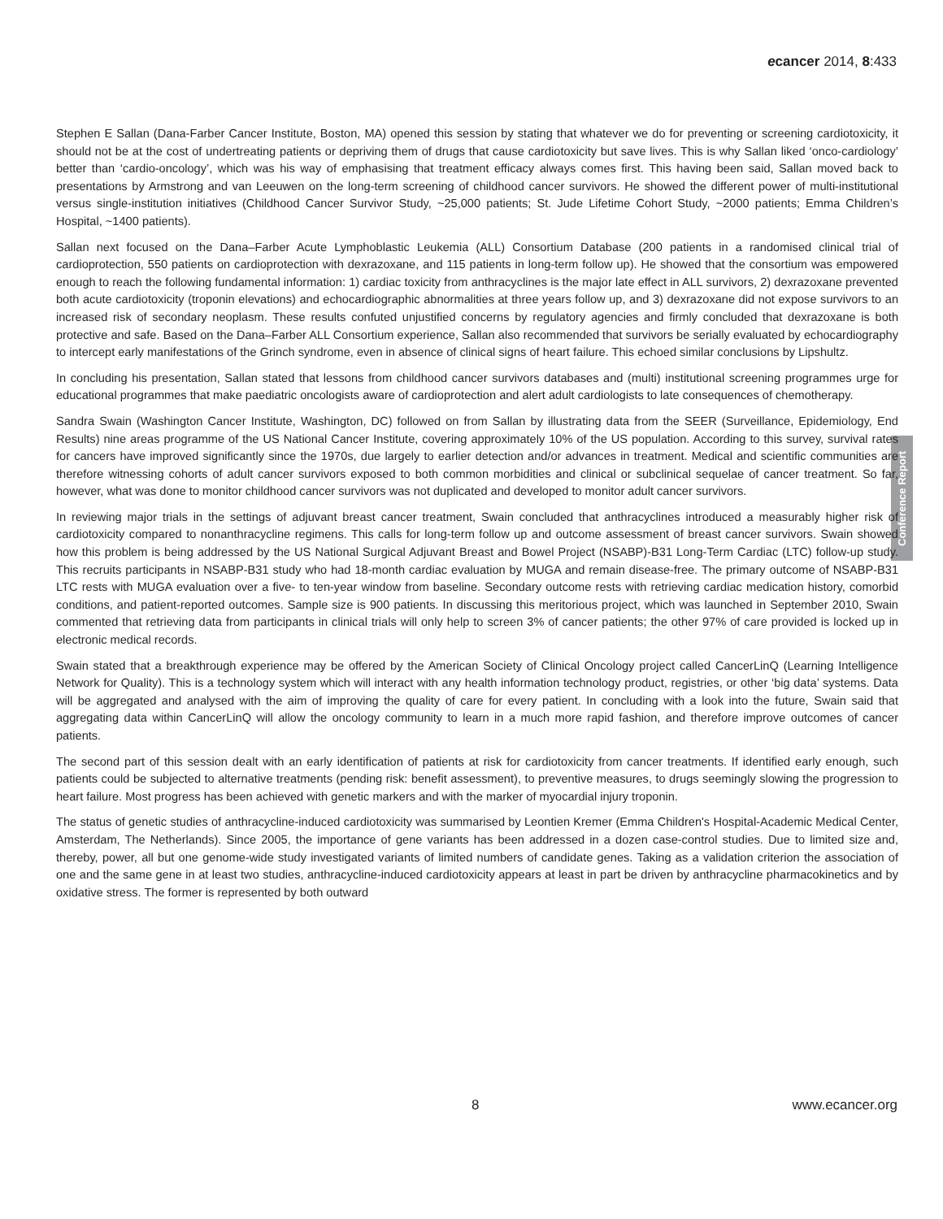ecancer 2014, 8:433
Conference Report
Stephen E Sallan (Dana-Farber Cancer Institute, Boston, MA) opened this session by stating that whatever we do for preventing or screening cardiotoxicity, it should not be at the cost of undertreating patients or depriving them of drugs that cause cardiotoxicity but save lives. This is why Sallan liked ‘onco-cardiology’ better than ‘cardio-oncology’, which was his way of emphasising that treatment efficacy always comes first. This having been said, Sallan moved back to presentations by Armstrong and van Leeuwen on the long-term screening of childhood cancer survivors. He showed the different power of multi-institutional versus single-institution initiatives (Childhood Cancer Survivor Study, ~25,000 patients; St. Jude Lifetime Cohort Study, ~2000 patients; Emma Children’s Hospital, ~1400 patients).
Sallan next focused on the Dana–Farber Acute Lymphoblastic Leukemia (ALL) Consortium Database (200 patients in a randomised clinical trial of cardioprotection, 550 patients on cardioprotection with dexrazoxane, and 115 patients in long-term follow up). He showed that the consortium was empowered enough to reach the following fundamental information: 1) cardiac toxicity from anthracyclines is the major late effect in ALL survivors, 2) dexrazoxane prevented both acute cardiotoxicity (troponin elevations) and echocardiographic abnormalities at three years follow up, and 3) dexrazoxane did not expose survivors to an increased risk of secondary neoplasm. These results confuted unjustified concerns by regulatory agencies and firmly concluded that dexrazoxane is both protective and safe. Based on the Dana–Farber ALL Consortium experience, Sallan also recommended that survivors be serially evaluated by echocardiography to intercept early manifestations of the Grinch syndrome, even in absence of clinical signs of heart failure. This echoed similar conclusions by Lipshultz.
In concluding his presentation, Sallan stated that lessons from childhood cancer survivors databases and (multi) institutional screening programmes urge for educational programmes that make paediatric oncologists aware of cardioprotection and alert adult cardiologists to late consequences of chemotherapy.
Sandra Swain (Washington Cancer Institute, Washington, DC) followed on from Sallan by illustrating data from the SEER (Surveillance, Epidemiology, End Results) nine areas programme of the US National Cancer Institute, covering approximately 10% of the US population. According to this survey, survival rates for cancers have improved significantly since the 1970s, due largely to earlier detection and/or advances in treatment. Medical and scientific communities are therefore witnessing cohorts of adult cancer survivors exposed to both common morbidities and clinical or subclinical sequelae of cancer treatment. So far, however, what was done to monitor childhood cancer survivors was not duplicated and developed to monitor adult cancer survivors.
In reviewing major trials in the settings of adjuvant breast cancer treatment, Swain concluded that anthracyclines introduced a measurably higher risk of cardiotoxicity compared to nonanthracycline regimens. This calls for long-term follow up and outcome assessment of breast cancer survivors. Swain showed how this problem is being addressed by the US National Surgical Adjuvant Breast and Bowel Project (NSABP)-B31 Long-Term Cardiac (LTC) follow-up study. This recruits participants in NSABP-B31 study who had 18-month cardiac evaluation by MUGA and remain disease-free. The primary outcome of NSABP-B31 LTC rests with MUGA evaluation over a five- to ten-year window from baseline. Secondary outcome rests with retrieving cardiac medication history, comorbid conditions, and patient-reported outcomes. Sample size is 900 patients. In discussing this meritorious project, which was launched in September 2010, Swain commented that retrieving data from participants in clinical trials will only help to screen 3% of cancer patients; the other 97% of care provided is locked up in electronic medical records.
Swain stated that a breakthrough experience may be offered by the American Society of Clinical Oncology project called CancerLinQ (Learning Intelligence Network for Quality). This is a technology system which will interact with any health information technology product, registries, or other ‘big data’ systems. Data will be aggregated and analysed with the aim of improving the quality of care for every patient. In concluding with a look into the future, Swain said that aggregating data within CancerLinQ will allow the oncology community to learn in a much more rapid fashion, and therefore improve outcomes of cancer patients.
The second part of this session dealt with an early identification of patients at risk for cardiotoxicity from cancer treatments. If identified early enough, such patients could be subjected to alternative treatments (pending risk: benefit assessment), to preventive measures, to drugs seemingly slowing the progression to heart failure. Most progress has been achieved with genetic markers and with the marker of myocardial injury troponin.
The status of genetic studies of anthracycline-induced cardiotoxicity was summarised by Leontien Kremer (Emma Children's Hospital-Academic Medical Center, Amsterdam, The Netherlands). Since 2005, the importance of gene variants has been addressed in a dozen case-control studies. Due to limited size and, thereby, power, all but one genome-wide study investigated variants of limited numbers of candidate genes. Taking as a validation criterion the association of one and the same gene in at least two studies, anthracycline-induced cardiotoxicity appears at least in part be driven by anthracycline pharmacokinetics and by oxidative stress. The former is represented by both outward
8 www.ecancer.org